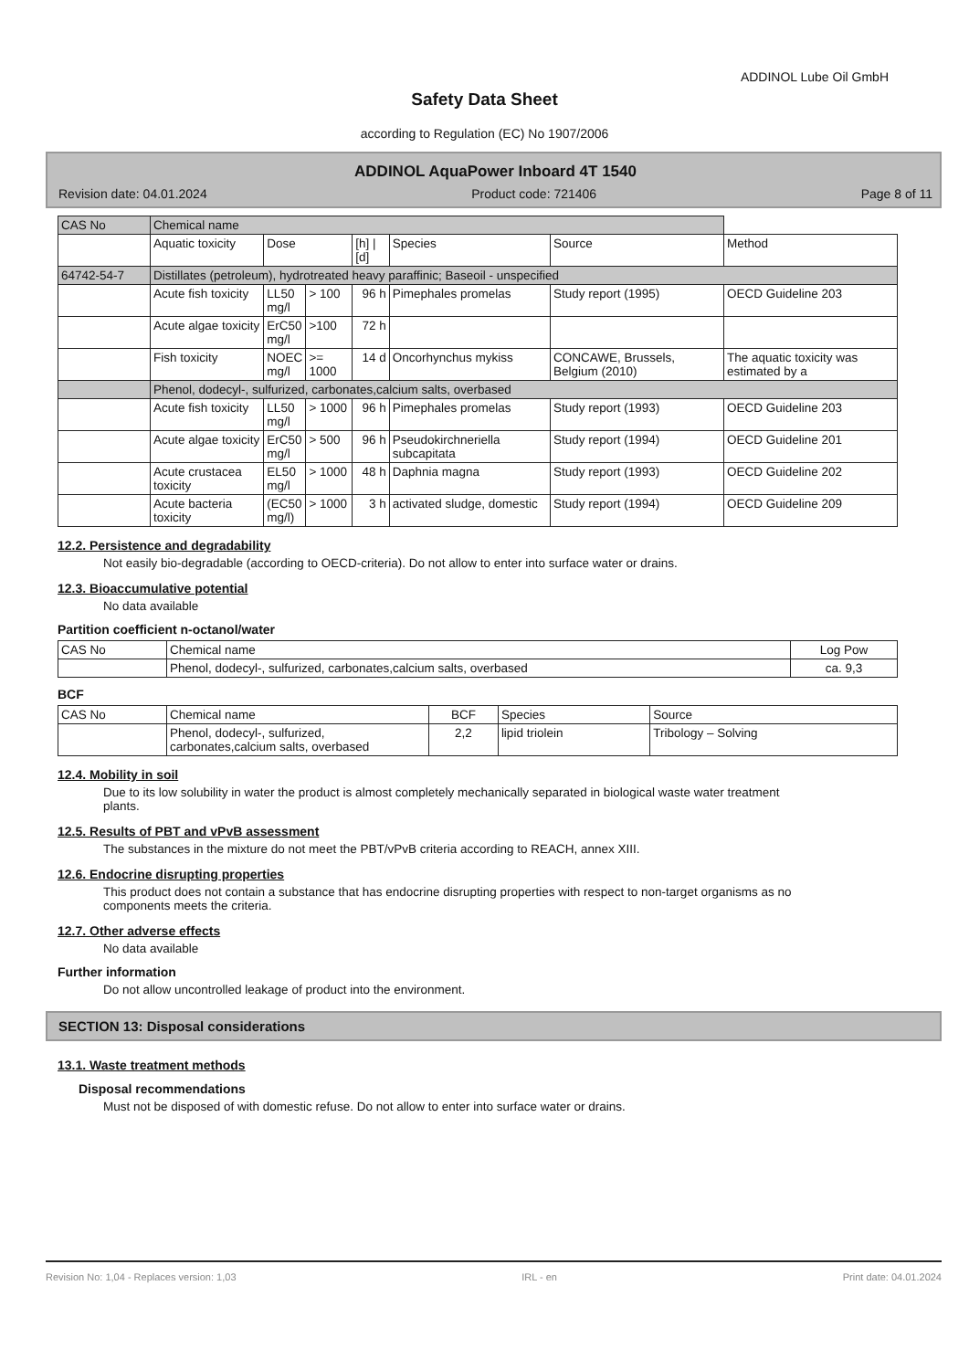ADDINOL Lube Oil GmbH
Safety Data Sheet
according to Regulation (EC) No 1907/2006
ADDINOL AquaPower Inboard 4T 1540
Revision date: 04.01.2024 Product code: 721406 Page 8 of 11
| CAS No | Chemical name | | | | | | |
| | Aquatic toxicity | Dose | | [h] / [d] | Species | Source | Method |
| 64742-54-7 | Distillates (petroleum), hydrotreated heavy paraffinic; Baseoil - unspecified | | | | | | |
| | Acute fish toxicity | LL50 mg/l | > 100 | 96 h | Pimephales promelas | Study report (1995) | OECD Guideline 203 |
| | Acute algae toxicity | ErC50 mg/l | >100 | 72 h | | | |
| | Fish toxicity | NOEC mg/l | >= 1000 | 14 d | Oncorhynchus mykiss | CONCAWE, Brussels, Belgium (2010) | The aquatic toxicity was estimated by a |
| | Phenol, dodecyl-, sulfurized, carbonates,calcium salts, overbased | | | | | | |
| | Acute fish toxicity | LL50 mg/l | > 1000 | 96 h | Pimephales promelas | Study report (1993) | OECD Guideline 203 |
| | Acute algae toxicity | ErC50 mg/l | > 500 | 96 h | Pseudokirchneriella subcapitata | Study report (1994) | OECD Guideline 201 |
| | Acute crustacea toxicity | EL50 mg/l | > 1000 | 48 h | Daphnia magna | Study report (1993) | OECD Guideline 202 |
| | Acute bacteria toxicity | (EC50 mg/l) | > 1000 | 3 h | activated sludge, domestic | Study report (1994) | OECD Guideline 209 |
12.2. Persistence and degradability
Not easily bio-degradable (according to OECD-criteria). Do not allow to enter into surface water or drains.
12.3. Bioaccumulative potential
No data available
Partition coefficient n-octanol/water
| CAS No | Chemical name | Log Pow |
| | Phenol, dodecyl-, sulfurized, carbonates,calcium salts, overbased | ca. 9,3 |
BCF
| CAS No | Chemical name | BCF | Species | Source |
| | Phenol, dodecyl-, sulfurized, carbonates,calcium salts, overbased | 2,2 | lipid triolein | Tribology – Solving |
12.4. Mobility in soil
Due to its low solubility in water the product is almost completely mechanically separated in biological waste water treatment plants.
12.5. Results of PBT and vPvB assessment
The substances in the mixture do not meet the PBT/vPvB criteria according to REACH, annex XIII.
12.6. Endocrine disrupting properties
This product does not contain a substance that has endocrine disrupting properties with respect to non-target organisms as no components meets the criteria.
12.7. Other adverse effects
No data available
Further information
Do not allow uncontrolled leakage of product into the environment.
SECTION 13: Disposal considerations
13.1. Waste treatment methods
Disposal recommendations
Must not be disposed of with domestic refuse. Do not allow to enter into surface water or drains.
Revision No: 1,04 - Replaces version: 1,03 IRL - en Print date: 04.01.2024